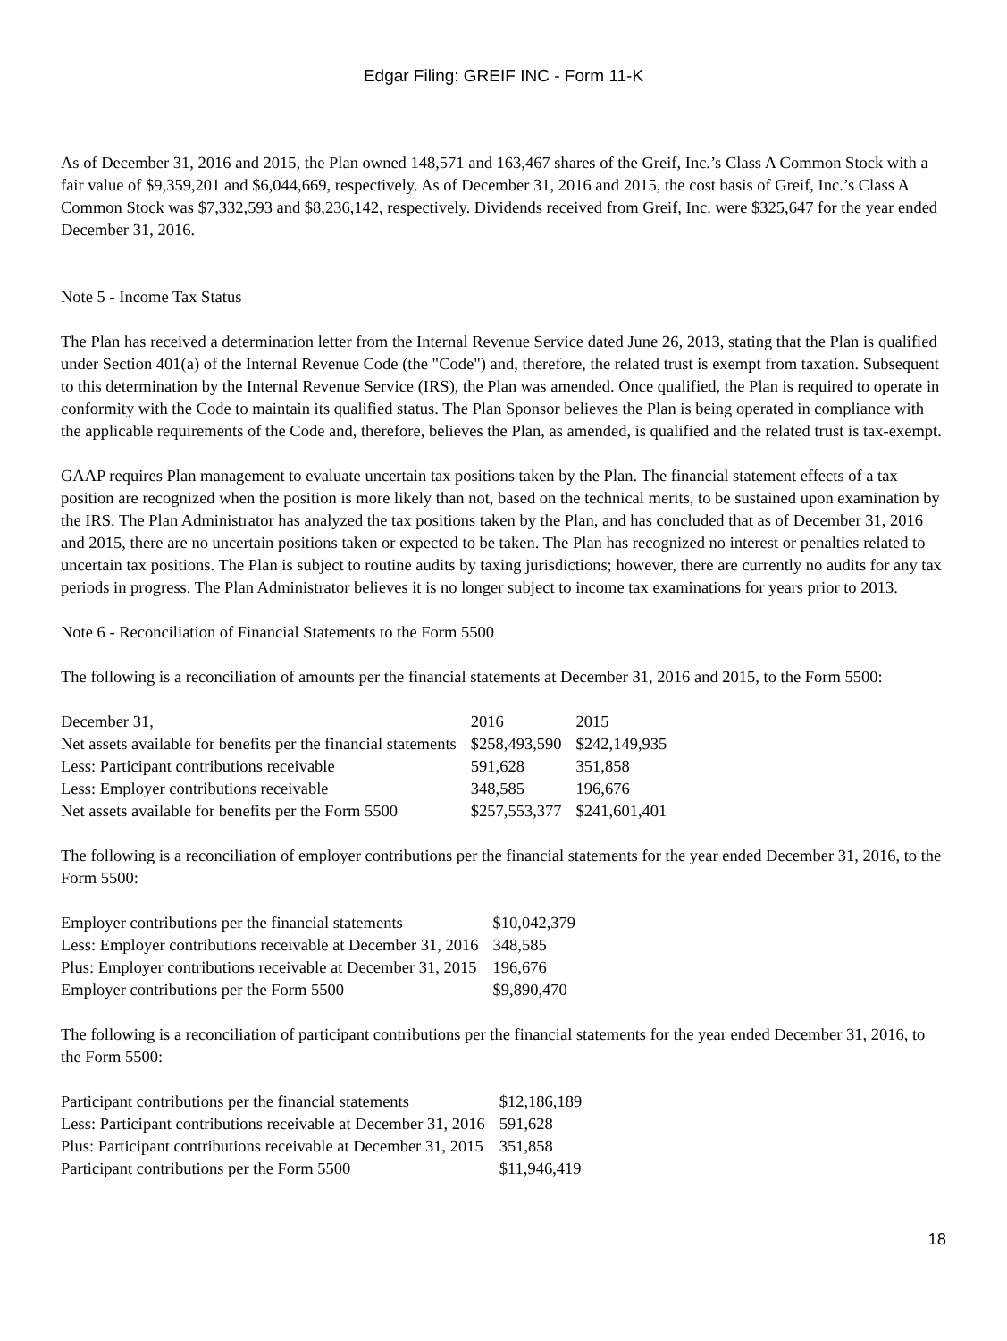Edgar Filing: GREIF INC - Form 11-K
As of December 31, 2016 and 2015, the Plan owned 148,571 and 163,467 shares of the Greif, Inc.’s Class A Common Stock with a fair value of $9,359,201 and $6,044,669, respectively. As of December 31, 2016 and 2015, the cost basis of Greif, Inc.’s Class A Common Stock was $7,332,593 and $8,236,142, respectively. Dividends received from Greif, Inc. were $325,647 for the year ended December 31, 2016.
Note 5 - Income Tax Status
The Plan has received a determination letter from the Internal Revenue Service dated June 26, 2013, stating that the Plan is qualified under Section 401(a) of the Internal Revenue Code (the "Code") and, therefore, the related trust is exempt from taxation. Subsequent to this determination by the Internal Revenue Service (IRS), the Plan was amended. Once qualified, the Plan is required to operate in conformity with the Code to maintain its qualified status. The Plan Sponsor believes the Plan is being operated in compliance with the applicable requirements of the Code and, therefore, believes the Plan, as amended, is qualified and the related trust is tax-exempt.
GAAP requires Plan management to evaluate uncertain tax positions taken by the Plan. The financial statement effects of a tax position are recognized when the position is more likely than not, based on the technical merits, to be sustained upon examination by the IRS. The Plan Administrator has analyzed the tax positions taken by the Plan, and has concluded that as of December 31, 2016 and 2015, there are no uncertain positions taken or expected to be taken. The Plan has recognized no interest or penalties related to uncertain tax positions. The Plan is subject to routine audits by taxing jurisdictions; however, there are currently no audits for any tax periods in progress. The Plan Administrator believes it is no longer subject to income tax examinations for years prior to 2013.
Note 6 - Reconciliation of Financial Statements to the Form 5500
The following is a reconciliation of amounts per the financial statements at December 31, 2016 and 2015, to the Form 5500:
| December 31, | 2016 | 2015 |
| Net assets available for benefits per the financial statements | $258,493,590 | $242,149,935 |
| Less: Participant contributions receivable | 591,628 | 351,858 |
| Less: Employer contributions receivable | 348,585 | 196,676 |
| Net assets available for benefits per the Form 5500 | $257,553,377 | $241,601,401 |
The following is a reconciliation of employer contributions per the financial statements for the year ended December 31, 2016, to the Form 5500:
| Employer contributions per the financial statements | $10,042,379 |
| Less: Employer contributions receivable at December 31, 2016 | 348,585 |
| Plus: Employer contributions receivable at December 31, 2015 | 196,676 |
| Employer contributions per the Form 5500 | $9,890,470 |
The following is a reconciliation of participant contributions per the financial statements for the year ended December 31, 2016, to the Form 5500:
| Participant contributions per the financial statements | $12,186,189 |
| Less: Participant contributions receivable at December 31, 2016 | 591,628 |
| Plus: Participant contributions receivable at December 31, 2015 | 351,858 |
| Participant contributions per the Form 5500 | $11,946,419 |
18